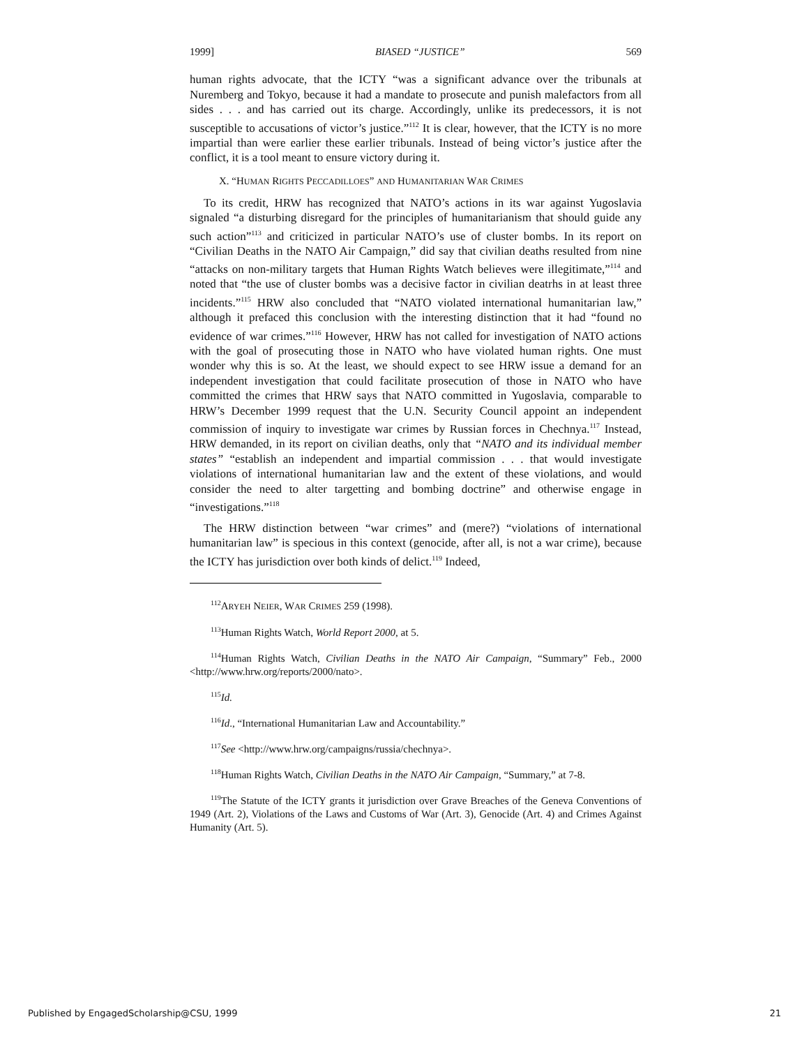1999] BIASED “JUSTICE” 569
human rights advocate, that the ICTY “was a significant advance over the tribunals at Nuremberg and Tokyo, because it had a mandate to prosecute and punish malefactors from all sides . . . and has carried out its charge. Accordingly, unlike its predecessors, it is not susceptible to accusations of victor’s justice.”<sup>112</sup> It is clear, however, that the ICTY is no more impartial than were earlier these earlier tribunals. Instead of being victor’s justice after the conflict, it is a tool meant to ensure victory during it.
X. “HUMAN RIGHTS PECCADILLOES” AND HUMANITARIAN WAR CRIMES
To its credit, HRW has recognized that NATO’s actions in its war against Yugoslavia signaled “a disturbing disregard for the principles of humanitarianism that should guide any such action”<sup>113</sup> and criticized in particular NATO’s use of cluster bombs. In its report on “Civilian Deaths in the NATO Air Campaign,” did say that civilian deaths resulted from nine “attacks on non-military targets that Human Rights Watch believes were illegitimate,”<sup>114</sup> and noted that “the use of cluster bombs was a decisive factor in civilian deatrhs in at least three incidents.”<sup>115</sup> HRW also concluded that “NATO violated international humanitarian law,” although it prefaced this conclusion with the interesting distinction that it had “found no evidence of war crimes.”<sup>116</sup> However, HRW has not called for investigation of NATO actions with the goal of prosecuting those in NATO who have violated human rights. One must wonder why this is so. At the least, we should expect to see HRW issue a demand for an independent investigation that could facilitate prosecution of those in NATO who have committed the crimes that HRW says that NATO committed in Yugoslavia, comparable to HRW’s December 1999 request that the U.N. Security Council appoint an independent commission of inquiry to investigate war crimes by Russian forces in Chechnya.<sup>117</sup> Instead, HRW demanded, in its report on civilian deaths, only that “NATO and its individual member states” “establish an independent and impartial commission . . . that would investigate violations of international humanitarian law and the extent of these violations, and would consider the need to alter targetting and bombing doctrine” and otherwise engage in “investigations.”<sup>118</sup>
The HRW distinction between “war crimes” and (mere?) “violations of international humanitarian law” is specious in this context (genocide, after all, is not a war crime), because the ICTY has jurisdiction over both kinds of delict.<sup>119</sup> Indeed,
<sup>112</sup> ARYEH NEIER, WAR CRIMES 259 (1998).
<sup>113</sup> Human Rights Watch, World Report 2000, at 5.
<sup>114</sup> Human Rights Watch, Civilian Deaths in the NATO Air Campaign, “Summary” Feb., 2000 <http://www.hrw.org/reports/2000/nato>.
<sup>115</sup> Id.
<sup>116</sup> Id., “International Humanitarian Law and Accountability.”
<sup>117</sup> See <http://www.hrw.org/campaigns/russia/chechnya>.
<sup>118</sup> Human Rights Watch, Civilian Deaths in the NATO Air Campaign, “Summary,” at 7-8.
<sup>119</sup> The Statute of the ICTY grants it jurisdiction over Grave Breaches of the Geneva Conventions of 1949 (Art. 2), Violations of the Laws and Customs of War (Art. 3), Genocide (Art. 4) and Crimes Against Humanity (Art. 5).
Published by EngagedScholarship@CSU, 1999 21